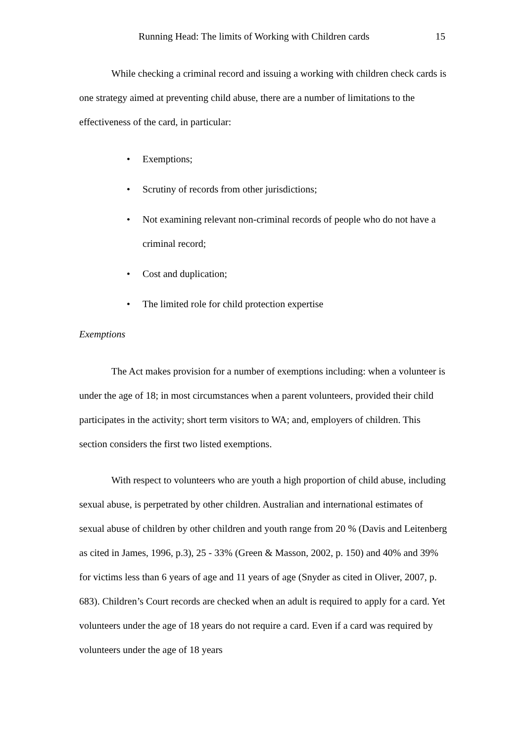Running Head: The limits of Working with Children cards 15
While checking a criminal record and issuing a working with children check cards is one strategy aimed at preventing child abuse, there are a number of limitations to the effectiveness of the card, in particular:
• Exemptions;
• Scrutiny of records from other jurisdictions;
• Not examining relevant non-criminal records of people who do not have a criminal record;
• Cost and duplication;
• The limited role for child protection expertise
Exemptions
The Act makes provision for a number of exemptions including: when a volunteer is under the age of 18; in most circumstances when a parent volunteers, provided their child participates in the activity; short term visitors to WA; and, employers of children. This section considers the first two listed exemptions.
With respect to volunteers who are youth a high proportion of child abuse, including sexual abuse, is perpetrated by other children. Australian and international estimates of sexual abuse of children by other children and youth range from 20 % (Davis and Leitenberg as cited in James, 1996, p.3), 25 - 33% (Green & Masson, 2002, p. 150) and 40% and 39% for victims less than 6 years of age and 11 years of age (Snyder as cited in Oliver, 2007, p. 683). Children’s Court records are checked when an adult is required to apply for a card. Yet volunteers under the age of 18 years do not require a card. Even if a card was required by volunteers under the age of 18 years